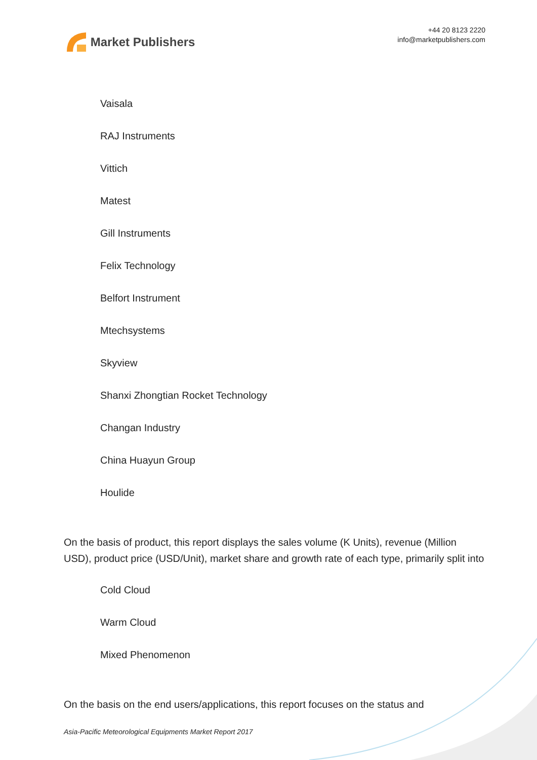Market Publishers
+44 20 8123 2220
info@marketpublishers.com
Vaisala
RAJ Instruments
Vittich
Matest
Gill Instruments
Felix Technology
Belfort Instrument
Mtechsystems
Skyview
Shanxi Zhongtian Rocket Technology
Changan Industry
China Huayun Group
Houlide
On the basis of product, this report displays the sales volume (K Units), revenue (Million USD), product price (USD/Unit), market share and growth rate of each type, primarily split into
Cold Cloud
Warm Cloud
Mixed Phenomenon
On the basis on the end users/applications, this report focuses on the status and
Asia-Pacific Meteorological Equipments Market Report 2017